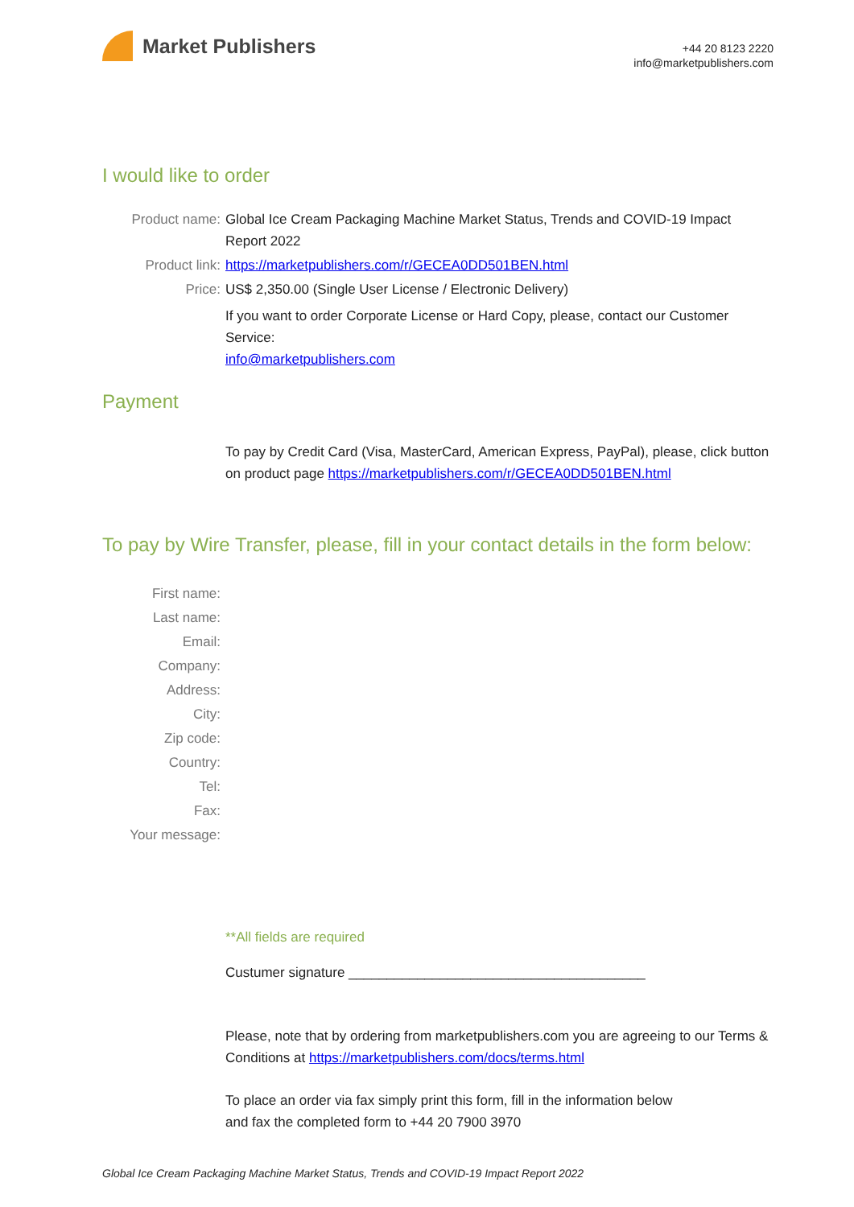Market Publishers
+44 20 8123 2220
info@marketpublishers.com
I would like to order
Product name: Global Ice Cream Packaging Machine Market Status, Trends and COVID-19 Impact Report 2022
Product link: https://marketpublishers.com/r/GECEA0DD501BEN.html
Price: US$ 2,350.00 (Single User License / Electronic Delivery)
If you want to order Corporate License or Hard Copy, please, contact our Customer Service:
info@marketpublishers.com
Payment
To pay by Credit Card (Visa, MasterCard, American Express, PayPal), please, click button on product page https://marketpublishers.com/r/GECEA0DD501BEN.html
To pay by Wire Transfer, please, fill in your contact details in the form below:
First name:
Last name:
Email:
Company:
Address:
City:
Zip code:
Country:
Tel:
Fax:
Your message:
**All fields are required
Custumer signature _______________________________________
Please, note that by ordering from marketpublishers.com you are agreeing to our Terms & Conditions at https://marketpublishers.com/docs/terms.html
To place an order via fax simply print this form, fill in the information below
and fax the completed form to +44 20 7900 3970
Global Ice Cream Packaging Machine Market Status, Trends and COVID-19 Impact Report 2022